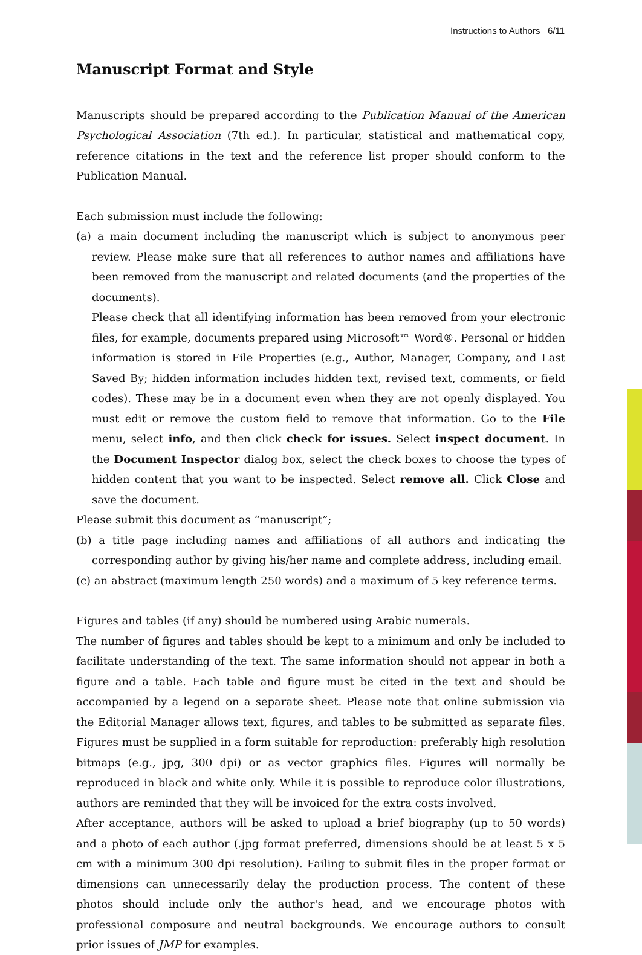Instructions to Authors 6/11
Manuscript Format and Style
Manuscripts should be prepared according to the Publication Manual of the American Psychological Association (7th ed.). In particular, statistical and mathematical copy, reference citations in the text and the reference list proper should conform to the Publication Manual.
Each submission must include the following:
(a) a main document including the manuscript which is subject to anonymous peer review. Please make sure that all references to author names and affiliations have been removed from the manuscript and related documents (and the properties of the documents).
Please check that all identifying information has been removed from your electronic files, for example, documents prepared using Microsoft™ Word®. Personal or hidden information is stored in File Properties (e.g., Author, Manager, Company, and Last Saved By; hidden information includes hidden text, revised text, comments, or field codes). These may be in a document even when they are not openly displayed. You must edit or remove the custom field to remove that information. Go to the File menu, select info, and then click check for issues. Select inspect document. In the Document Inspector dialog box, select the check boxes to choose the types of hidden content that you want to be inspected. Select remove all. Click Close and save the document.
Please submit this document as “manuscript”;
(b) a title page including names and affiliations of all authors and indicating the corresponding author by giving his/her name and complete address, including email.
(c) an abstract (maximum length 250 words) and a maximum of 5 key reference terms.
Figures and tables (if any) should be numbered using Arabic numerals.
The number of figures and tables should be kept to a minimum and only be included to facilitate understanding of the text. The same information should not appear in both a figure and a table. Each table and figure must be cited in the text and should be accompanied by a legend on a separate sheet. Please note that online submission via the Editorial Manager allows text, figures, and tables to be submitted as separate files. Figures must be supplied in a form suitable for reproduction: preferably high resolution bitmaps (e.g., jpg, 300 dpi) or as vector graphics files. Figures will normally be reproduced in black and white only. While it is possible to reproduce color illustrations, authors are reminded that they will be invoiced for the extra costs involved.
After acceptance, authors will be asked to upload a brief biography (up to 50 words) and a photo of each author (.jpg format preferred, dimensions should be at least 5 x 5 cm with a minimum 300 dpi resolution). Failing to submit files in the proper format or dimensions can unnecessarily delay the production process. The content of these photos should include only the author's head, and we encourage photos with professional composure and neutral backgrounds. We encourage authors to consult prior issues of JMP for examples.